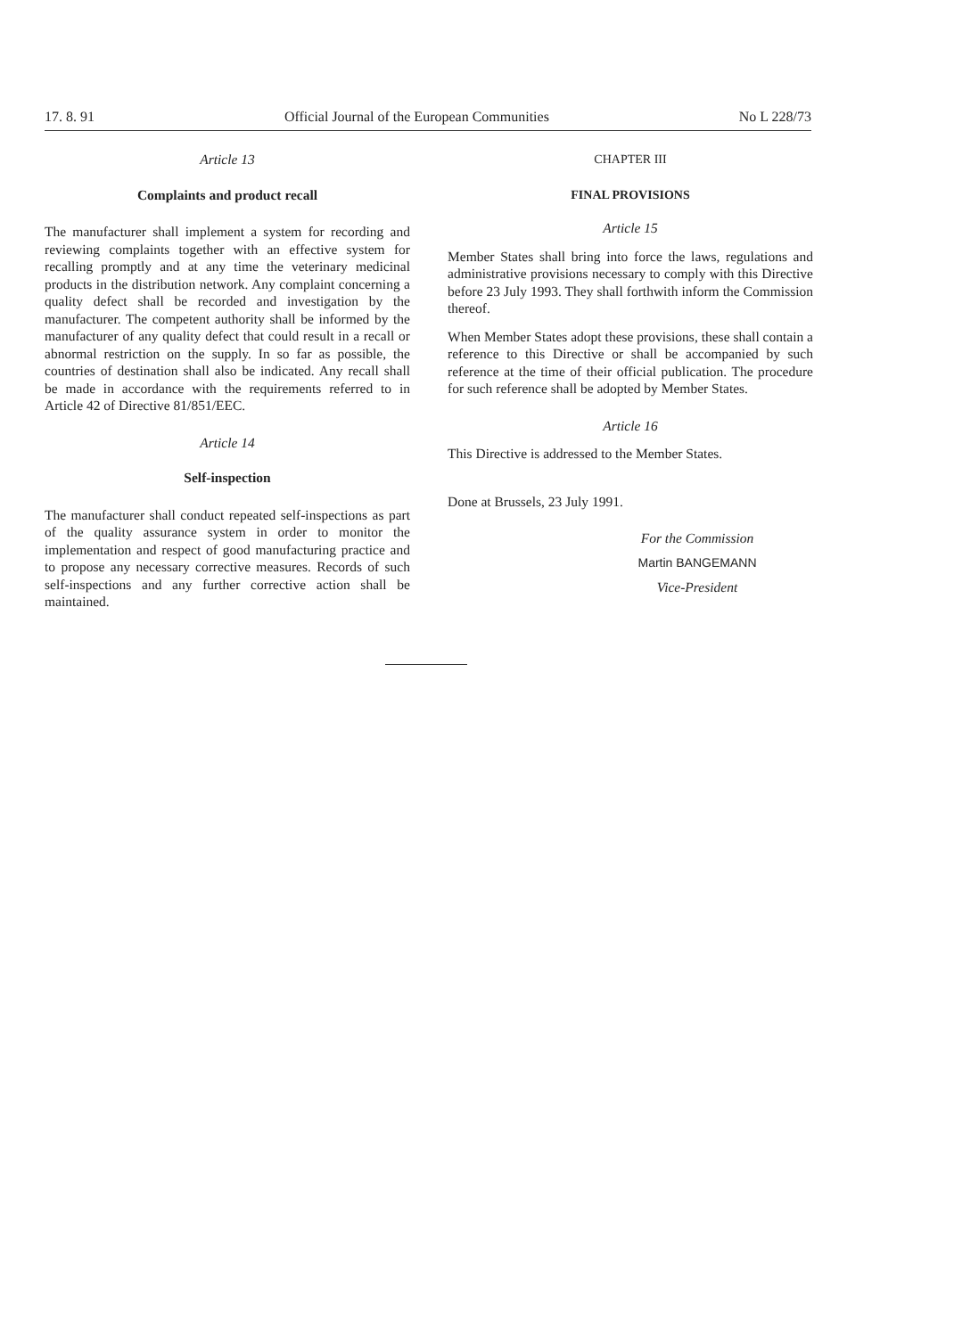17. 8. 91 Official Journal of the European Communities No L 228/73
Article 13
Complaints and product recall
The manufacturer shall implement a system for recording and reviewing complaints together with an effective system for recalling promptly and at any time the veterinary medicinal products in the distribution network. Any complaint concerning a quality defect shall be recorded and investigation by the manufacturer. The competent authority shall be informed by the manufacturer of any quality defect that could result in a recall or abnormal restriction on the supply. In so far as possible, the countries of destination shall also be indicated. Any recall shall be made in accordance with the requirements referred to in Article 42 of Directive 81/851/EEC.
Article 14
Self-inspection
The manufacturer shall conduct repeated self-inspections as part of the quality assurance system in order to monitor the implementation and respect of good manufacturing practice and to propose any necessary corrective measures. Records of such self-inspections and any further corrective action shall be maintained.
CHAPTER III
FINAL PROVISIONS
Article 15
Member States shall bring into force the laws, regulations and administrative provisions necessary to comply with this Directive before 23 July 1993. They shall forthwith inform the Commission thereof.
When Member States adopt these provisions, these shall contain a reference to this Directive or shall be accompanied by such reference at the time of their official publication. The procedure for such reference shall be adopted by Member States.
Article 16
This Directive is addressed to the Member States.
Done at Brussels, 23 July 1991.
For the Commission
Martin BANGEMANN
Vice-President